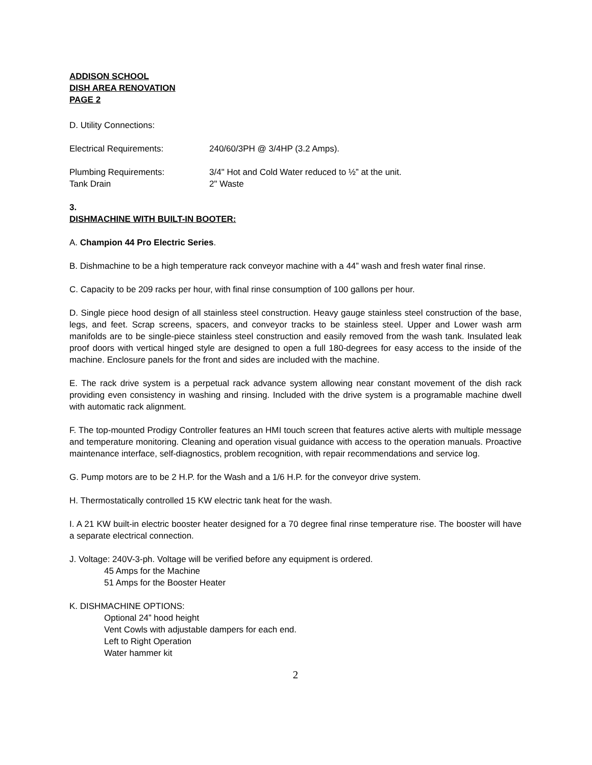ADDISON SCHOOL
DISH AREA RENOVATION
PAGE 2
D. Utility Connections:
Electrical Requirements: 240/60/3PH @ 3/4HP (3.2 Amps).
Plumbing Requirements: 3/4" Hot and Cold Water reduced to ½” at the unit.
Tank Drain 2" Waste
3.
DISHMACHINE WITH BUILT-IN BOOTER:
A. Champion 44 Pro Electric Series.
B. Dishmachine to be a high temperature rack conveyor machine with a 44” wash and fresh water final rinse.
C. Capacity to be 209 racks per hour, with final rinse consumption of 100 gallons per hour.
D. Single piece hood design of all stainless steel construction. Heavy gauge stainless steel construction of the base, legs, and feet. Scrap screens, spacers, and conveyor tracks to be stainless steel. Upper and Lower wash arm manifolds are to be single-piece stainless steel construction and easily removed from the wash tank. Insulated leak proof doors with vertical hinged style are designed to open a full 180-degrees for easy access to the inside of the machine. Enclosure panels for the front and sides are included with the machine.
E. The rack drive system is a perpetual rack advance system allowing near constant movement of the dish rack providing even consistency in washing and rinsing. Included with the drive system is a programable machine dwell with automatic rack alignment.
F. The top-mounted Prodigy Controller features an HMI touch screen that features active alerts with multiple message and temperature monitoring. Cleaning and operation visual guidance with access to the operation manuals. Proactive maintenance interface, self-diagnostics, problem recognition, with repair recommendations and service log.
G. Pump motors are to be 2 H.P. for the Wash and a 1/6 H.P. for the conveyor drive system.
H. Thermostatically controlled 15 KW electric tank heat for the wash.
I. A 21 KW built-in electric booster heater designed for a 70 degree final rinse temperature rise. The booster will have a separate electrical connection.
J. Voltage: 240V-3-ph. Voltage will be verified before any equipment is ordered.
45 Amps for the Machine
51 Amps for the Booster Heater
K. DISHMACHINE OPTIONS:
Optional 24” hood height
Vent Cowls with adjustable dampers for each end.
Left to Right Operation
Water hammer kit
2